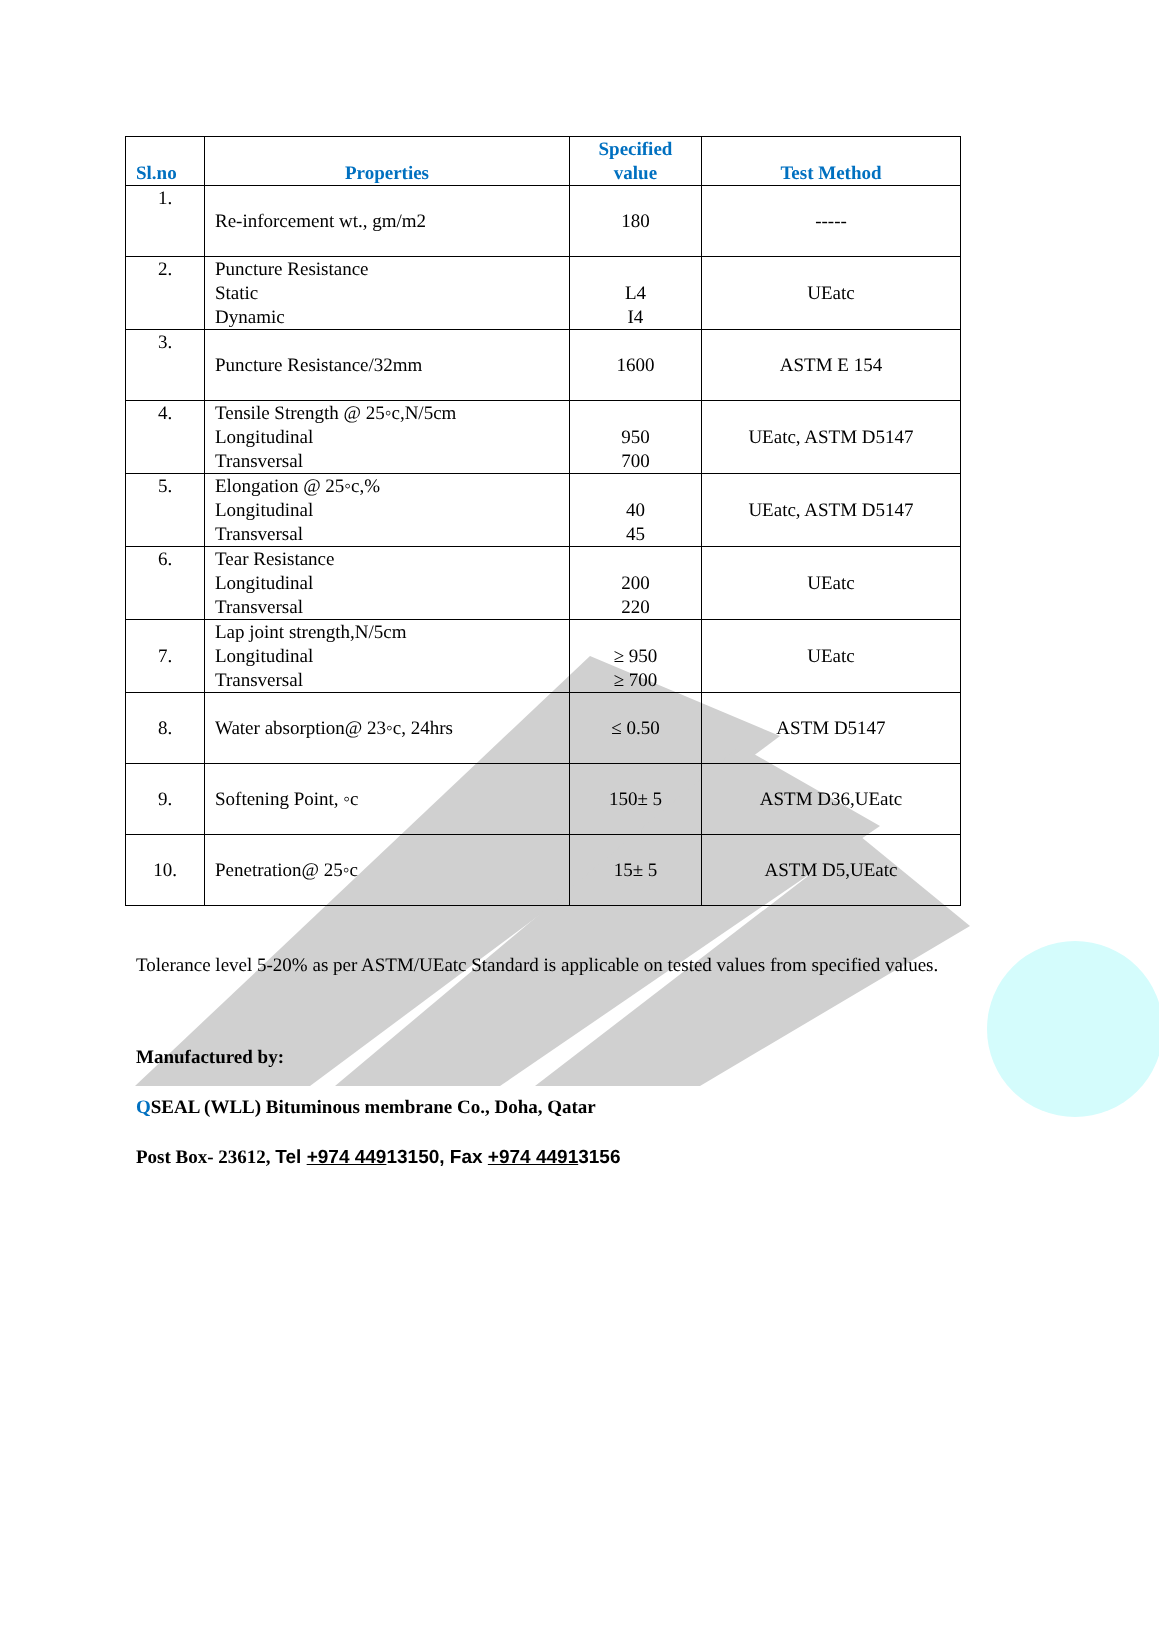| Sl.no | Properties | Specified value | Test Method |
| --- | --- | --- | --- |
| 1. | Re-inforcement wt., gm/m2 | 180 | ----- |
| 2. | Puncture Resistance Static Dynamic | L4 I4 | UEatc |
| 3. | Puncture Resistance/32mm | 1600 | ASTM E 154 |
| 4. | Tensile Strength @ 25◦c,N/5cm Longitudinal Transversal | 950 700 | UEatc, ASTM D5147 |
| 5. | Elongation @ 25◦c,% Longitudinal Transversal | 40 45 | UEatc, ASTM D5147 |
| 6. | Tear Resistance Longitudinal Transversal | 200 220 | UEatc |
| 7. | Lap joint strength,N/5cm Longitudinal Transversal | ≥ 950 ≥ 700 | UEatc |
| 8. | Water absorption@ 23◦c, 24hrs | ≤ 0.50 | ASTM D5147 |
| 9. | Softening Point, ◦c | 150± 5 | ASTM D36,UEatc |
| 10. | Penetration@ 25◦c | 15± 5 | ASTM D5,UEatc |
Tolerance level 5-20% as per ASTM/UEatc Standard is applicable on tested values from specified values.
Manufactured by:
QSEAL (WLL) Bituminous membrane Co., Doha, Qatar
Post Box- 23612, Tel +974 44913150, Fax +974 44913156